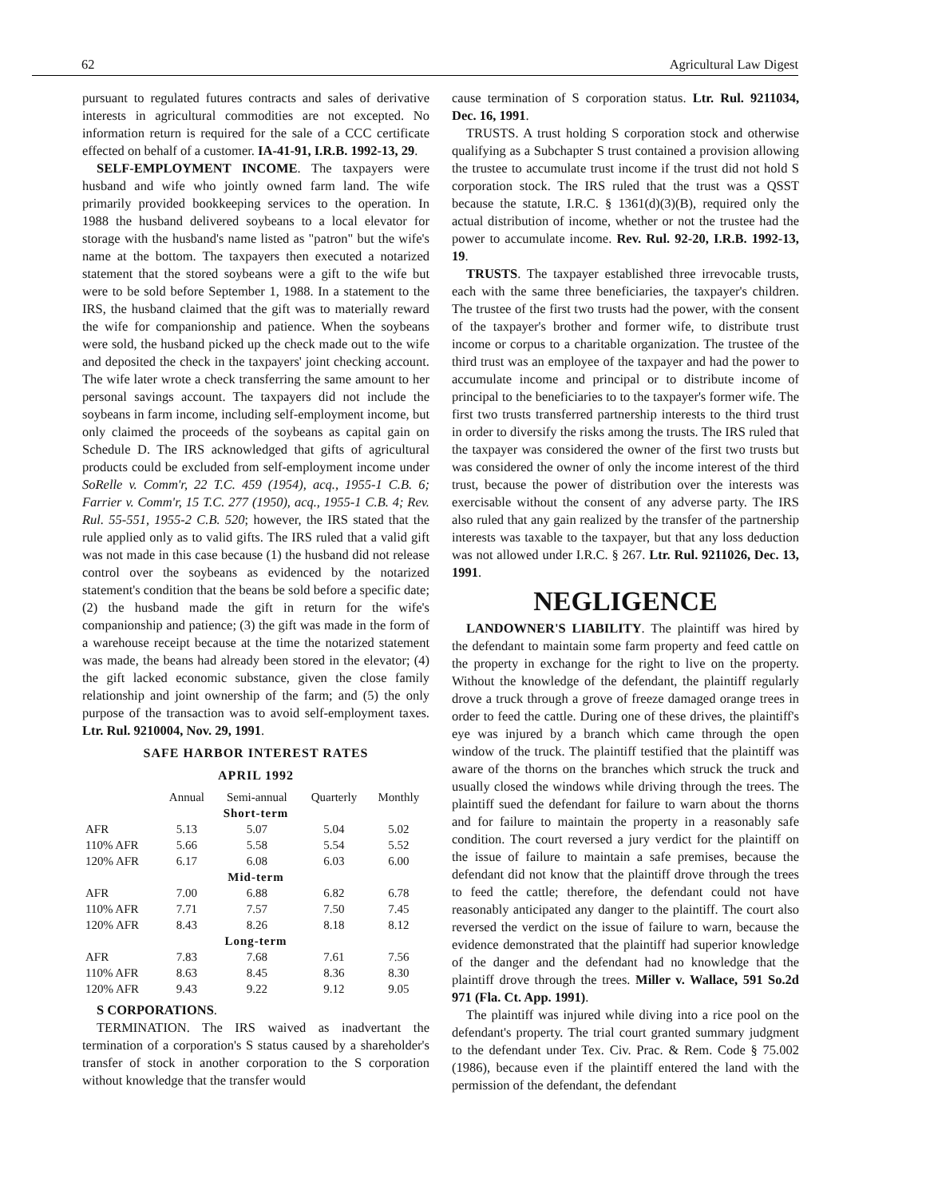62 Agricultural Law Digest
pursuant to regulated futures contracts and sales of derivative interests in agricultural commodities are not excepted. No information return is required for the sale of a CCC certificate effected on behalf of a customer. IA-41-91, I.R.B. 1992-13, 29.
SELF-EMPLOYMENT INCOME. The taxpayers were husband and wife who jointly owned farm land. The wife primarily provided bookkeeping services to the operation. In 1988 the husband delivered soybeans to a local elevator for storage with the husband's name listed as "patron" but the wife's name at the bottom. The taxpayers then executed a notarized statement that the stored soybeans were a gift to the wife but were to be sold before September 1, 1988. In a statement to the IRS, the husband claimed that the gift was to materially reward the wife for companionship and patience. When the soybeans were sold, the husband picked up the check made out to the wife and deposited the check in the taxpayers' joint checking account. The wife later wrote a check transferring the same amount to her personal savings account. The taxpayers did not include the soybeans in farm income, including self-employment income, but only claimed the proceeds of the soybeans as capital gain on Schedule D. The IRS acknowledged that gifts of agricultural products could be excluded from self-employment income under SoRelle v. Comm'r, 22 T.C. 459 (1954), acq., 1955-1 C.B. 6; Farrier v. Comm'r, 15 T.C. 277 (1950), acq., 1955-1 C.B. 4; Rev. Rul. 55-551, 1955-2 C.B. 520; however, the IRS stated that the rule applied only as to valid gifts. The IRS ruled that a valid gift was not made in this case because (1) the husband did not release control over the soybeans as evidenced by the notarized statement's condition that the beans be sold before a specific date; (2) the husband made the gift in return for the wife's companionship and patience; (3) the gift was made in the form of a warehouse receipt because at the time the notarized statement was made, the beans had already been stored in the elevator; (4) the gift lacked economic substance, given the close family relationship and joint ownership of the farm; and (5) the only purpose of the transaction was to avoid self-employment taxes. Ltr. Rul. 9210004, Nov. 29, 1991.
SAFE HARBOR INTEREST RATES
APRIL 1992
| | Annual | Semi-annual | Quarterly | Monthly |
| --- | --- | --- | --- | --- |
| Short-term | | | | |
| AFR | 5.13 | 5.07 | 5.04 | 5.02 |
| 110% AFR | 5.66 | 5.58 | 5.54 | 5.52 |
| 120% AFR | 6.17 | 6.08 | 6.03 | 6.00 |
| Mid-term | | | | |
| AFR | 7.00 | 6.88 | 6.82 | 6.78 |
| 110% AFR | 7.71 | 7.57 | 7.50 | 7.45 |
| 120% AFR | 8.43 | 8.26 | 8.18 | 8.12 |
| Long-term | | | | |
| AFR | 7.83 | 7.68 | 7.61 | 7.56 |
| 110% AFR | 8.63 | 8.45 | 8.36 | 8.30 |
| 120% AFR | 9.43 | 9.22 | 9.12 | 9.05 |
S CORPORATIONS.
TERMINATION. The IRS waived as inadvertant the termination of a corporation's S status caused by a shareholder's transfer of stock in another corporation to the S corporation without knowledge that the transfer would
cause termination of S corporation status. Ltr. Rul. 9211034, Dec. 16, 1991.
TRUSTS. A trust holding S corporation stock and otherwise qualifying as a Subchapter S trust contained a provision allowing the trustee to accumulate trust income if the trust did not hold S corporation stock. The IRS ruled that the trust was a QSST because the statute, I.R.C. § 1361(d)(3)(B), required only the actual distribution of income, whether or not the trustee had the power to accumulate income. Rev. Rul. 92-20, I.R.B. 1992-13, 19.
TRUSTS. The taxpayer established three irrevocable trusts, each with the same three beneficiaries, the taxpayer's children. The trustee of the first two trusts had the power, with the consent of the taxpayer's brother and former wife, to distribute trust income or corpus to a charitable organization. The trustee of the third trust was an employee of the taxpayer and had the power to accumulate income and principal or to distribute income of principal to the beneficiaries to to the taxpayer's former wife. The first two trusts transferred partnership interests to the third trust in order to diversify the risks among the trusts. The IRS ruled that the taxpayer was considered the owner of the first two trusts but was considered the owner of only the income interest of the third trust, because the power of distribution over the interests was exercisable without the consent of any adverse party. The IRS also ruled that any gain realized by the transfer of the partnership interests was taxable to the taxpayer, but that any loss deduction was not allowed under I.R.C. § 267. Ltr. Rul. 9211026, Dec. 13, 1991.
NEGLIGENCE
LANDOWNER'S LIABILITY. The plaintiff was hired by the defendant to maintain some farm property and feed cattle on the property in exchange for the right to live on the property. Without the knowledge of the defendant, the plaintiff regularly drove a truck through a grove of freeze damaged orange trees in order to feed the cattle. During one of these drives, the plaintiff's eye was injured by a branch which came through the open window of the truck. The plaintiff testified that the plaintiff was aware of the thorns on the branches which struck the truck and usually closed the windows while driving through the trees. The plaintiff sued the defendant for failure to warn about the thorns and for failure to maintain the property in a reasonably safe condition. The court reversed a jury verdict for the plaintiff on the issue of failure to maintain a safe premises, because the defendant did not know that the plaintiff drove through the trees to feed the cattle; therefore, the defendant could not have reasonably anticipated any danger to the plaintiff. The court also reversed the verdict on the issue of failure to warn, because the evidence demonstrated that the plaintiff had superior knowledge of the danger and the defendant had no knowledge that the plaintiff drove through the trees. Miller v. Wallace, 591 So.2d 971 (Fla. Ct. App. 1991).
The plaintiff was injured while diving into a rice pool on the defendant's property. The trial court granted summary judgment to the defendant under Tex. Civ. Prac. & Rem. Code § 75.002 (1986), because even if the plaintiff entered the land with the permission of the defendant, the defendant